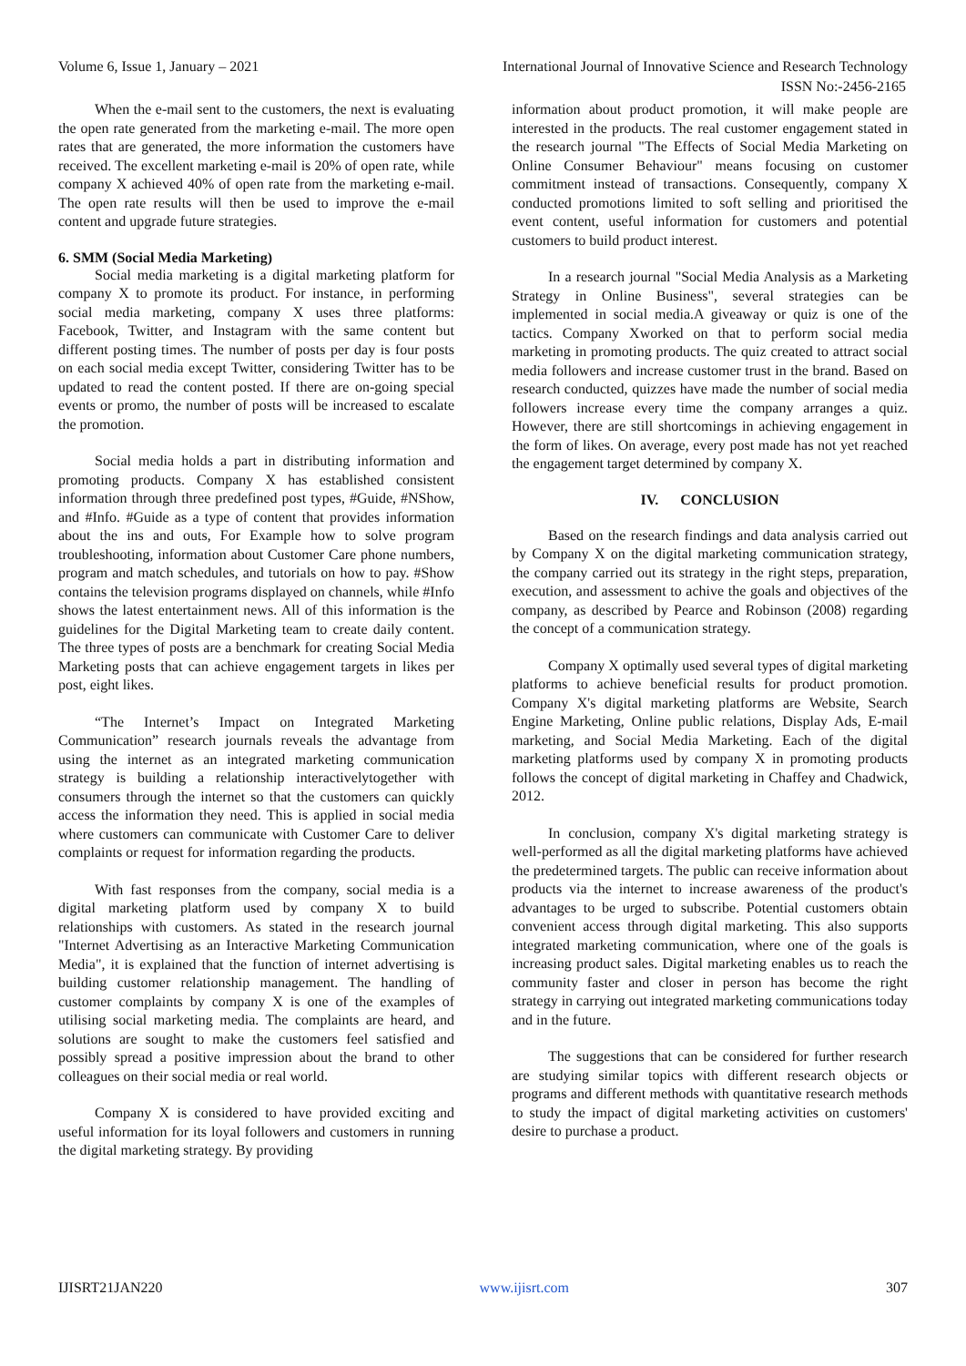Volume 6, Issue 1, January – 2021 International Journal of Innovative Science and Research Technology
ISSN No:-2456-2165
When the e-mail sent to the customers, the next is evaluating the open rate generated from the marketing e-mail. The more open rates that are generated, the more information the customers have received. The excellent marketing e-mail is 20% of open rate, while company X achieved 40% of open rate from the marketing e-mail. The open rate results will then be used to improve the e-mail content and upgrade future strategies.
6. SMM (Social Media Marketing)
Social media marketing is a digital marketing platform for company X to promote its product. For instance, in performing social media marketing, company X uses three platforms: Facebook, Twitter, and Instagram with the same content but different posting times. The number of posts per day is four posts on each social media except Twitter, considering Twitter has to be updated to read the content posted. If there are on-going special events or promo, the number of posts will be increased to escalate the promotion.
Social media holds a part in distributing information and promoting products. Company X has established consistent information through three predefined post types, #Guide, #NShow, and #Info. #Guide as a type of content that provides information about the ins and outs, For Example how to solve program troubleshooting, information about Customer Care phone numbers, program and match schedules, and tutorials on how to pay. #Show contains the television programs displayed on channels, while #Info shows the latest entertainment news. All of this information is the guidelines for the Digital Marketing team to create daily content. The three types of posts are a benchmark for creating Social Media Marketing posts that can achieve engagement targets in likes per post, eight likes.
“The Internet’s Impact on Integrated Marketing Communication” research journals reveals the advantage from using the internet as an integrated marketing communication strategy is building a relationship interactivelytogether with consumers through the internet so that the customers can quickly access the information they need. This is applied in social media where customers can communicate with Customer Care to deliver complaints or request for information regarding the products.
With fast responses from the company, social media is a digital marketing platform used by company X to build relationships with customers. As stated in the research journal "Internet Advertising as an Interactive Marketing Communication Media", it is explained that the function of internet advertising is building customer relationship management. The handling of customer complaints by company X is one of the examples of utilising social marketing media. The complaints are heard, and solutions are sought to make the customers feel satisfied and possibly spread a positive impression about the brand to other colleagues on their social media or real world.
Company X is considered to have provided exciting and useful information for its loyal followers and customers in running the digital marketing strategy. By providing
information about product promotion, it will make people are interested in the products. The real customer engagement stated in the research journal "The Effects of Social Media Marketing on Online Consumer Behaviour" means focusing on customer commitment instead of transactions. Consequently, company X conducted promotions limited to soft selling and prioritised the event content, useful information for customers and potential customers to build product interest.
In a research journal "Social Media Analysis as a Marketing Strategy in Online Business", several strategies can be implemented in social media.A giveaway or quiz is one of the tactics. Company Xworked on that to perform social media marketing in promoting products. The quiz created to attract social media followers and increase customer trust in the brand. Based on research conducted, quizzes have made the number of social media followers increase every time the company arranges a quiz. However, there are still shortcomings in achieving engagement in the form of likes. On average, every post made has not yet reached the engagement target determined by company X.
IV. CONCLUSION
Based on the research findings and data analysis carried out by Company X on the digital marketing communication strategy, the company carried out its strategy in the right steps, preparation, execution, and assessment to achive the goals and objectives of the company, as described by Pearce and Robinson (2008) regarding the concept of a communication strategy.
Company X optimally used several types of digital marketing platforms to achieve beneficial results for product promotion. Company X's digital marketing platforms are Website, Search Engine Marketing, Online public relations, Display Ads, E-mail marketing, and Social Media Marketing. Each of the digital marketing platforms used by company X in promoting products follows the concept of digital marketing in Chaffey and Chadwick, 2012.
In conclusion, company X's digital marketing strategy is well-performed as all the digital marketing platforms have achieved the predetermined targets. The public can receive information about products via the internet to increase awareness of the product's advantages to be urged to subscribe. Potential customers obtain convenient access through digital marketing. This also supports integrated marketing communication, where one of the goals is increasing product sales. Digital marketing enables us to reach the community faster and closer in person has become the right strategy in carrying out integrated marketing communications today and in the future.
The suggestions that can be considered for further research are studying similar topics with different research objects or programs and different methods with quantitative research methods to study the impact of digital marketing activities on customers' desire to purchase a product.
IJISRT21JAN220 www.ijisrt.com 307